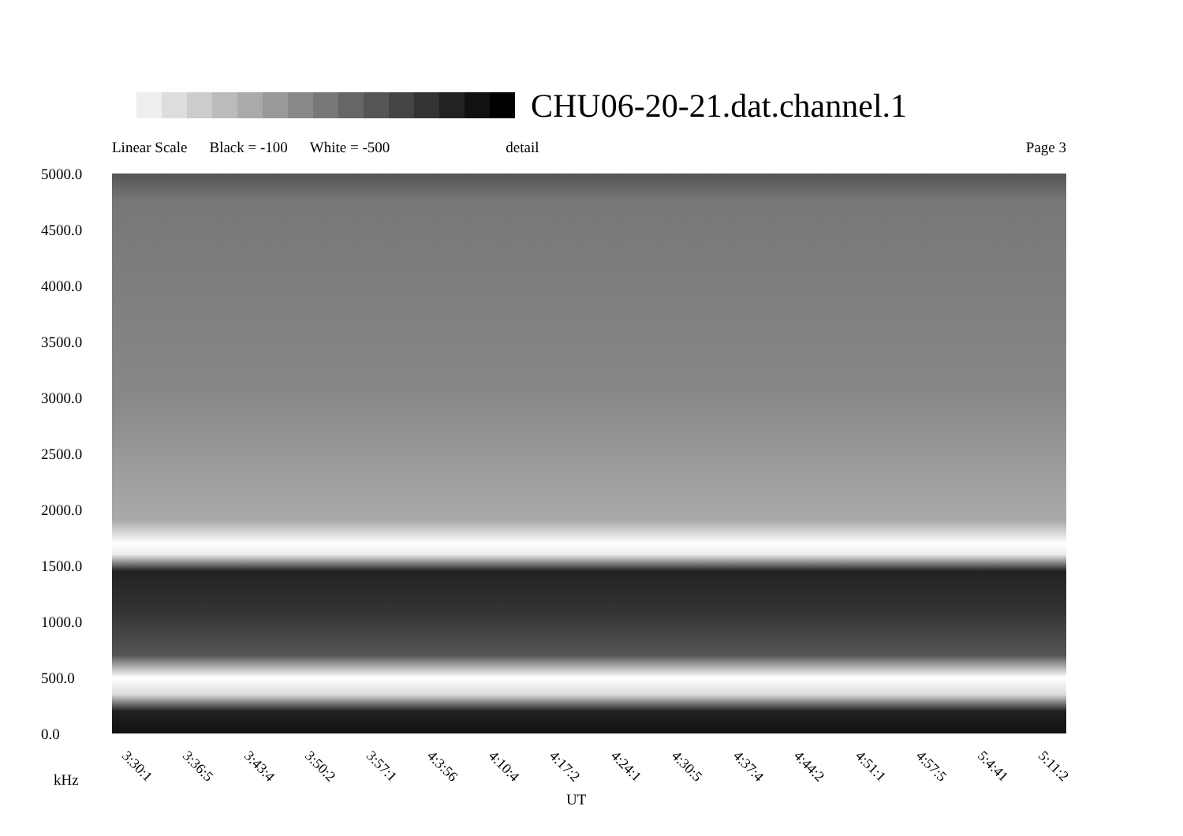CHU06-20-21.dat.channel.1
Linear Scale Black = -100 White = -500 detail Page 3
5000.0
4500.0
4000.0
3500.0
3000.0
2500.0
2000.0
1500.0
1000.0
500.0
0.0
3:30:1 3:36:5 3:43:4 3:50:2 3:57:1 4:3:56 4:10:4 4:17:2 4:24:1 4:30:5 4:37:4 4:44:2 4:51:1 4:57:5 5:4:41 5:11:2
kHz
UT